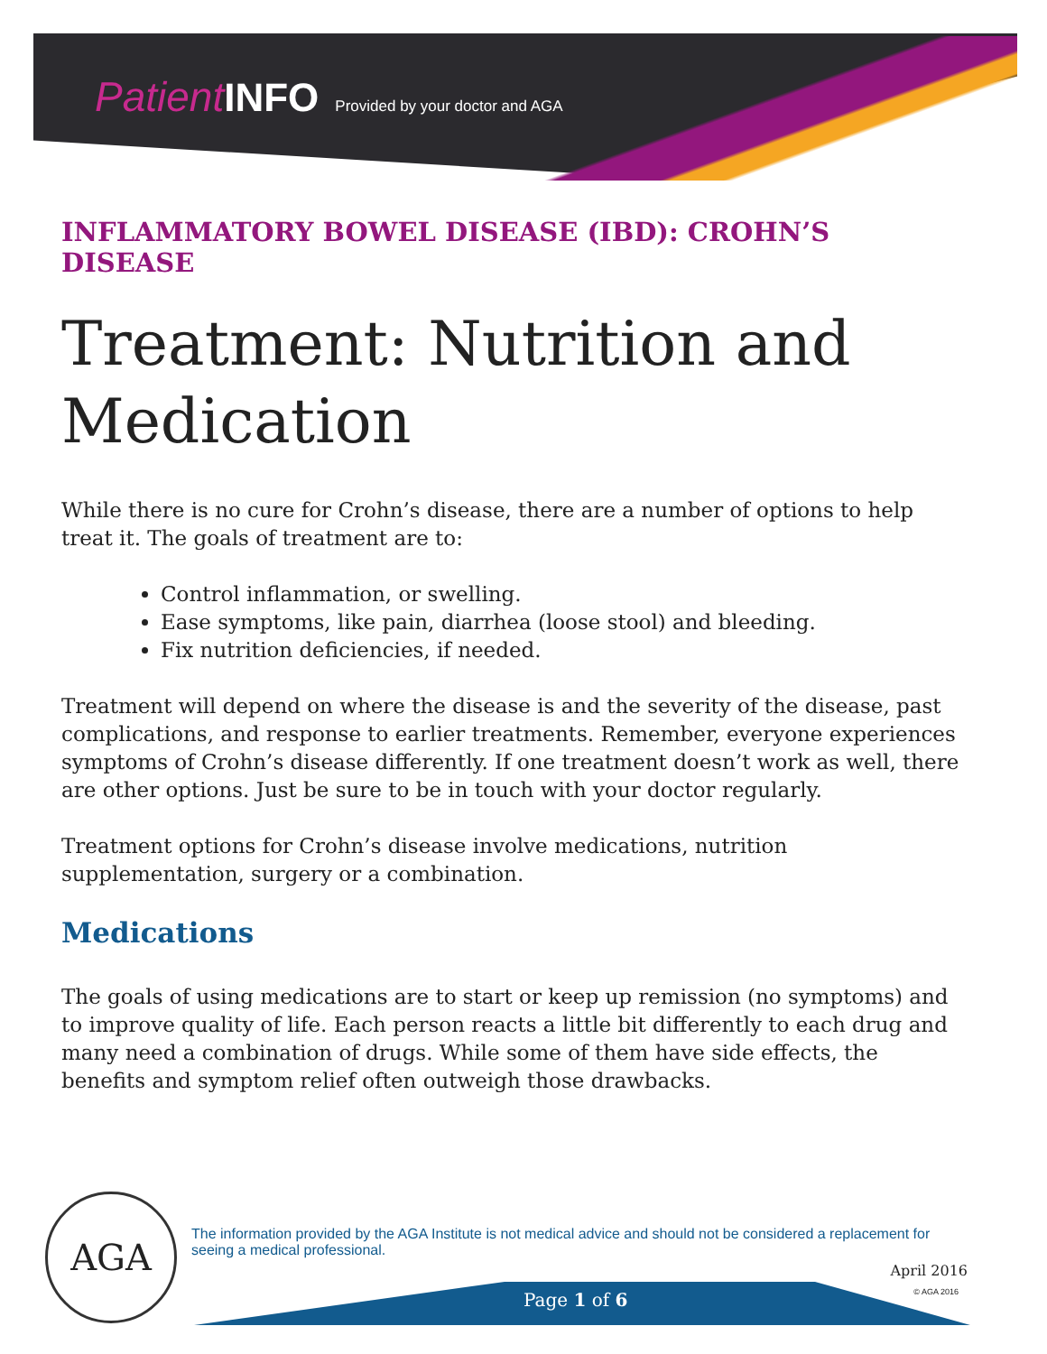Patient INFO Provided by your doctor and AGA
INFLAMMATORY BOWEL DISEASE (IBD): CROHN’S DISEASE
Treatment: Nutrition and Medication
While there is no cure for Crohn’s disease, there are a number of options to help treat it. The goals of treatment are to:
Control inflammation, or swelling.
Ease symptoms, like pain, diarrhea (loose stool) and bleeding.
Fix nutrition deficiencies, if needed.
Treatment will depend on where the disease is and the severity of the disease, past complications, and response to earlier treatments. Remember, everyone experiences symptoms of Crohn’s disease differently. If one treatment doesn’t work as well, there are other options. Just be sure to be in touch with your doctor regularly.
Treatment options for Crohn’s disease involve medications, nutrition supplementation, surgery or a combination.
Medications
The goals of using medications are to start or keep up remission (no symptoms) and to improve quality of life. Each person reacts a little bit differently to each drug and many need a combination of drugs. While some of them have side effects, the benefits and symptom relief often outweigh those drawbacks.
AGA
The information provided by the AGA Institute is not medical advice and should not be considered a replacement for seeing a medical professional.
April 2016
© AGA 2016 Page 1 of 6